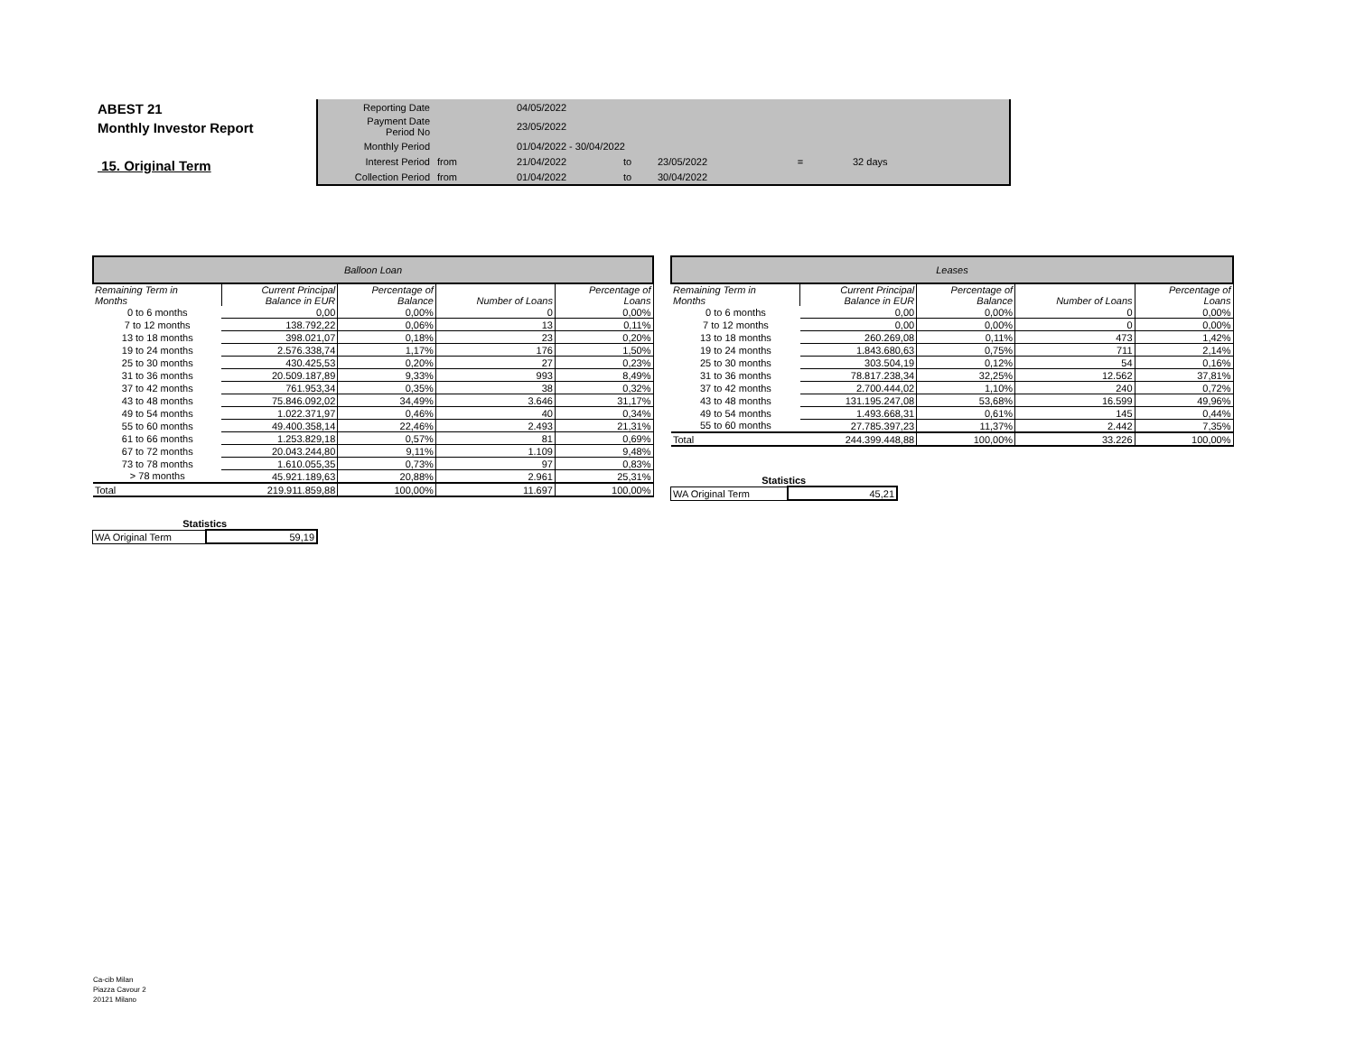ABEST 21
Monthly Investor Report
15. Original Term
| Reporting Date | | 04/05/2022 | | | | |
| Payment Date Period No | | 23/05/2022 | | | | |
| Monthly Period | | 01/04/2022 - 30/04/2022 | | | | |
| Interest Period | from | 21/04/2022 | to | 23/05/2022 | = | 32 days |
| Collection Period | from | 01/04/2022 | to | 30/04/2022 | | |
| Balloon Loan | | | | |
| --- | --- | --- | --- | --- |
| Remaining Term in Months | Current Principal Balance in EUR | Percentage of Balance | Number of Loans | Percentage of Loans |
| 0 to 6 months | 0,00 | 0,00% | 0 | 0,00% |
| 7 to 12 months | 138.792,22 | 0,06% | 13 | 0,11% |
| 13 to 18 months | 398.021,07 | 0,18% | 23 | 0,20% |
| 19 to 24 months | 2.576.338,74 | 1,17% | 176 | 1,50% |
| 25 to 30 months | 430.425,53 | 0,20% | 27 | 0,23% |
| 31 to 36 months | 20.509.187,89 | 9,33% | 993 | 8,49% |
| 37 to 42 months | 761.953,34 | 0,35% | 38 | 0,32% |
| 43 to 48 months | 75.846.092,02 | 34,49% | 3.646 | 31,17% |
| 49 to 54 months | 1.022.371,97 | 0,46% | 40 | 0,34% |
| 55 to 60 months | 49.400.358,14 | 22,46% | 2.493 | 21,31% |
| 61 to 66 months | 1.253.829,18 | 0,57% | 81 | 0,69% |
| 67 to 72 months | 20.043.244,80 | 9,11% | 1.109 | 9,48% |
| 73 to 78 months | 1.610.055,35 | 0,73% | 97 | 0,83% |
| > 78 months | 45.921.189,63 | 20,88% | 2.961 | 25,31% |
| Total | 219.911.859,88 | 100,00% | 11.697 | 100,00% |
| Statistics | |
| --- | --- |
| WA Original Term | 59,19 |
| Leases | | | | |
| --- | --- | --- | --- | --- |
| Remaining Term in Months | Current Principal Balance in EUR | Percentage of Balance | Number of Loans | Percentage of Loans |
| 0 to 6 months | 0,00 | 0,00% | 0 | 0,00% |
| 7 to 12 months | 0,00 | 0,00% | 0 | 0,00% |
| 13 to 18 months | 260.269,08 | 0,11% | 473 | 1,42% |
| 19 to 24 months | 1.843.680,63 | 0,75% | 711 | 2,14% |
| 25 to 30 months | 303.504,19 | 0,12% | 54 | 0,16% |
| 31 to 36 months | 78.817.238,34 | 32,25% | 12.562 | 37,81% |
| 37 to 42 months | 2.700.444,02 | 1,10% | 240 | 0,72% |
| 43 to 48 months | 131.195.247,08 | 53,68% | 16.599 | 49,96% |
| 49 to 54 months | 1.493.668,31 | 0,61% | 145 | 0,44% |
| 55 to 60 months | 27.785.397,23 | 11,37% | 2.442 | 7,35% |
| Total | 244.399.448,88 | 100,00% | 33.226 | 100,00% |
| Statistics | |
| --- | --- |
| WA Original Term | 45,21 |
Ca-cib Milan
Piazza Cavour 2
20121 Milano